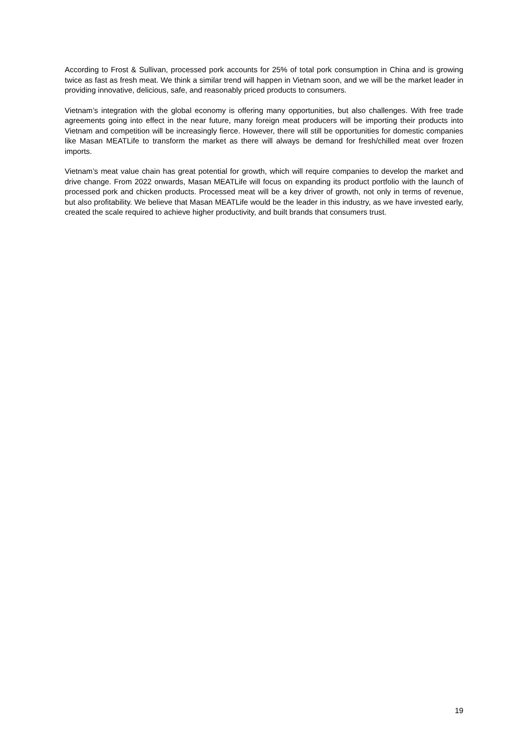According to Frost & Sullivan, processed pork accounts for 25% of total pork consumption in China and is growing twice as fast as fresh meat. We think a similar trend will happen in Vietnam soon, and we will be the market leader in providing innovative, delicious, safe, and reasonably priced products to consumers.
Vietnam’s integration with the global economy is offering many opportunities, but also challenges. With free trade agreements going into effect in the near future, many foreign meat producers will be importing their products into Vietnam and competition will be increasingly fierce. However, there will still be opportunities for domestic companies like Masan MEATLife to transform the market as there will always be demand for fresh/chilled meat over frozen imports.
Vietnam’s meat value chain has great potential for growth, which will require companies to develop the market and drive change. From 2022 onwards, Masan MEATLife will focus on expanding its product portfolio with the launch of processed pork and chicken products. Processed meat will be a key driver of growth, not only in terms of revenue, but also profitability. We believe that Masan MEATLife would be the leader in this industry, as we have invested early, created the scale required to achieve higher productivity, and built brands that consumers trust.
19